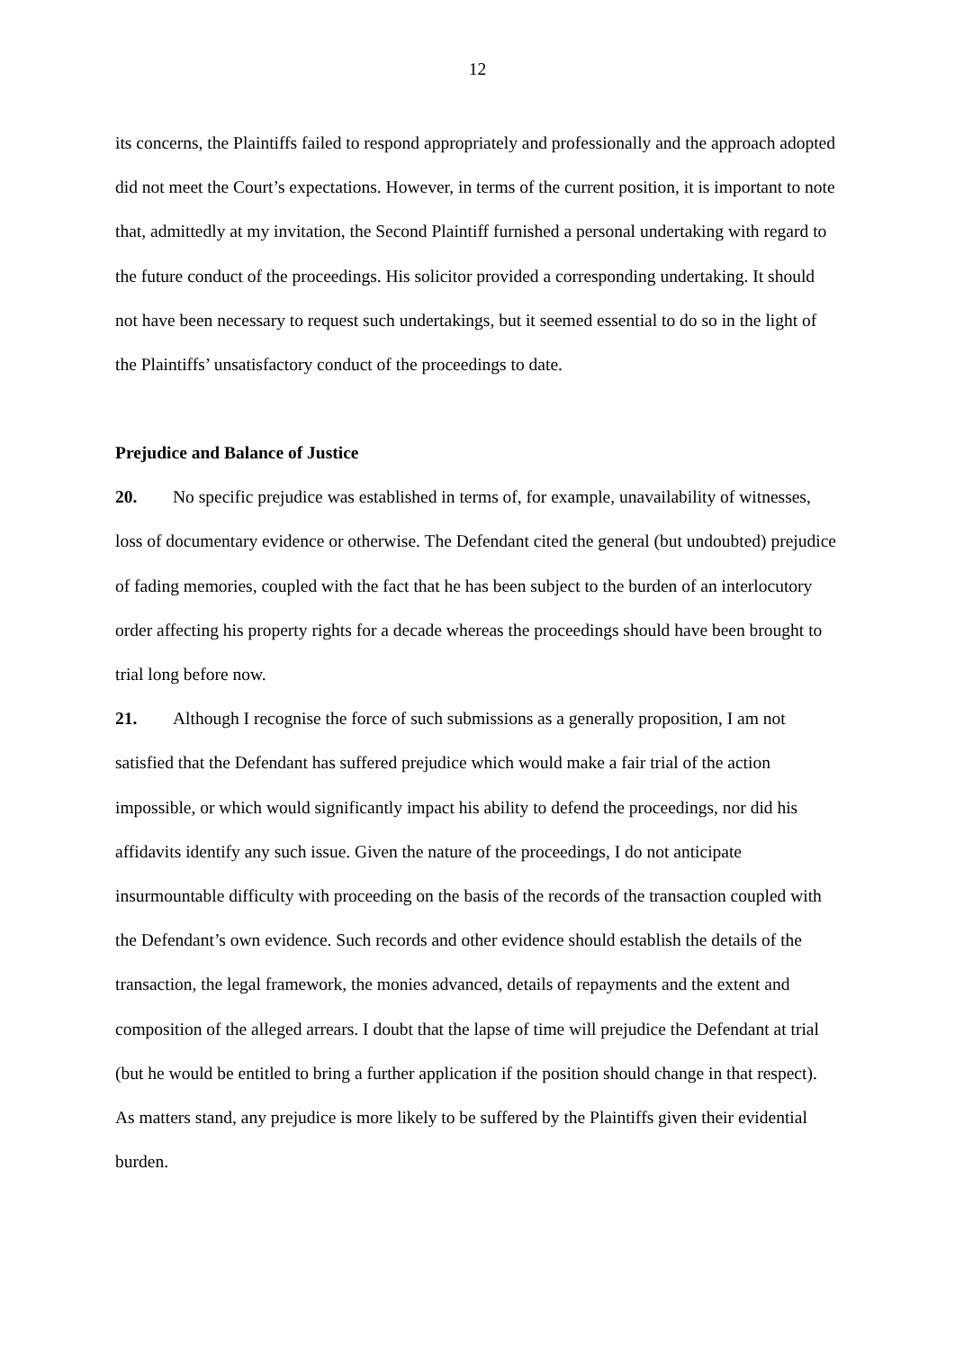12
its concerns, the Plaintiffs failed to respond appropriately and professionally and the approach adopted did not meet the Court’s expectations. However, in terms of the current position, it is important to note that, admittedly at my invitation, the Second Plaintiff furnished a personal undertaking with regard to the future conduct of the proceedings. His solicitor provided a corresponding undertaking. It should not have been necessary to request such undertakings, but it seemed essential to do so in the light of the Plaintiffs’ unsatisfactory conduct of the proceedings to date.
Prejudice and Balance of Justice
20. No specific prejudice was established in terms of, for example, unavailability of witnesses, loss of documentary evidence or otherwise. The Defendant cited the general (but undoubted) prejudice of fading memories, coupled with the fact that he has been subject to the burden of an interlocutory order affecting his property rights for a decade whereas the proceedings should have been brought to trial long before now.
21. Although I recognise the force of such submissions as a generally proposition, I am not satisfied that the Defendant has suffered prejudice which would make a fair trial of the action impossible, or which would significantly impact his ability to defend the proceedings, nor did his affidavits identify any such issue. Given the nature of the proceedings, I do not anticipate insurmountable difficulty with proceeding on the basis of the records of the transaction coupled with the Defendant’s own evidence. Such records and other evidence should establish the details of the transaction, the legal framework, the monies advanced, details of repayments and the extent and composition of the alleged arrears. I doubt that the lapse of time will prejudice the Defendant at trial (but he would be entitled to bring a further application if the position should change in that respect). As matters stand, any prejudice is more likely to be suffered by the Plaintiffs given their evidential burden.